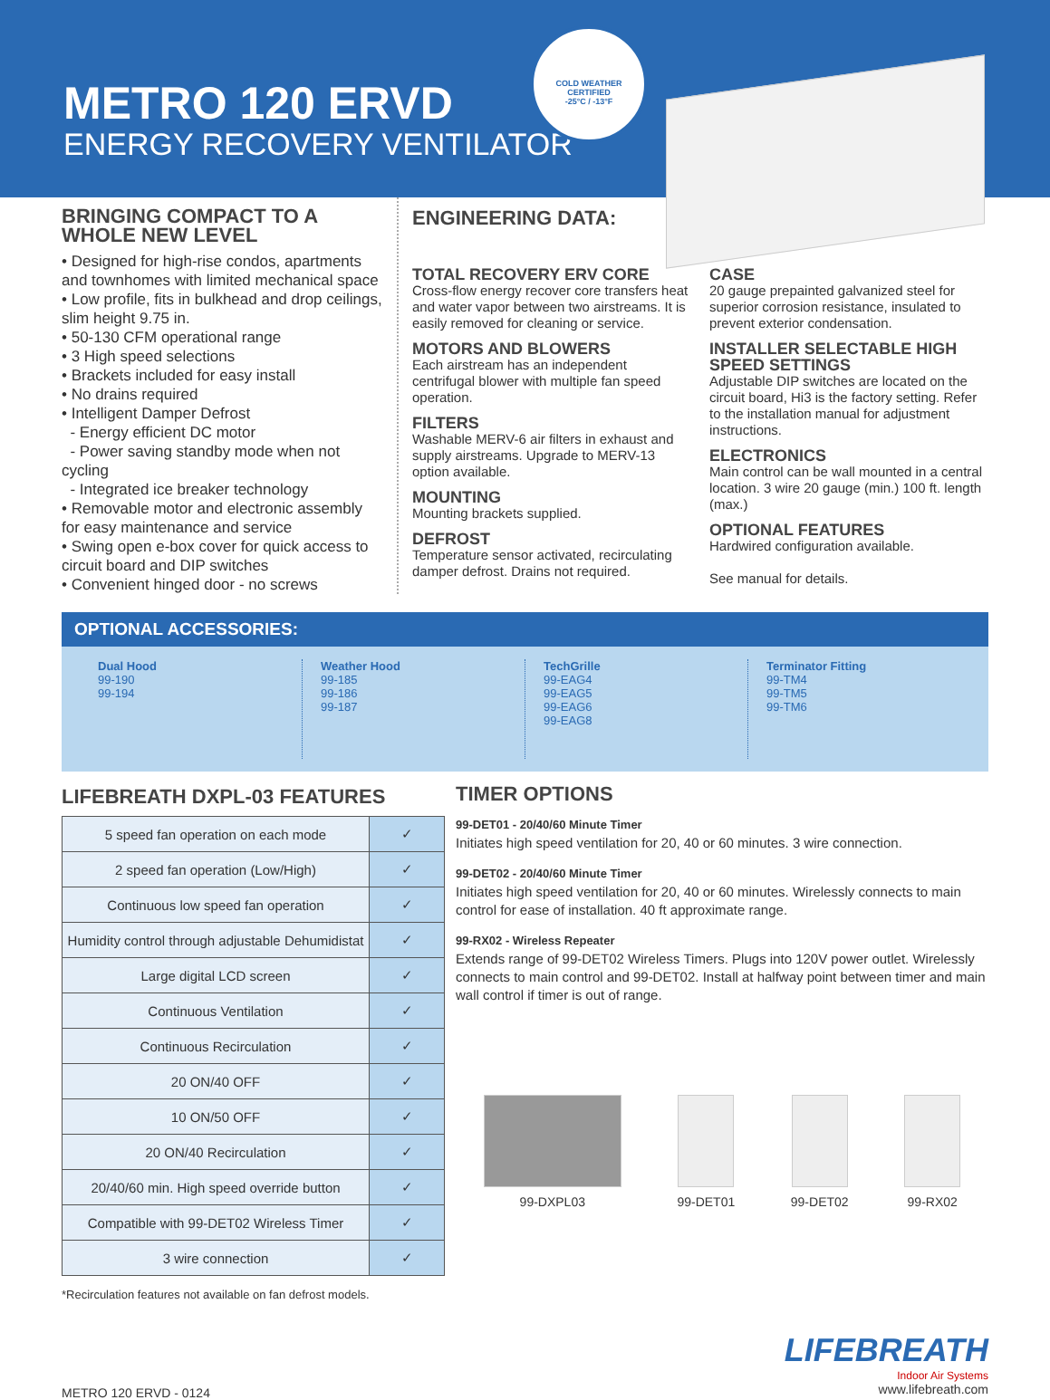METRO 120 ERVD
ENERGY RECOVERY VENTILATOR
COLD WEATHER
CERTIFIED
-25°C / -13°F
BRINGING COMPACT TO A WHOLE NEW LEVEL
• Designed for high-rise condos, apartments and townhomes with limited mechanical space
• Low profile, fits in bulkhead and drop ceilings, slim height 9.75 in.
• 50-130 CFM operational range
• 3 High speed selections
• Brackets included for easy install
• No drains required
• Intelligent Damper Defrost
- Energy efficient DC motor
- Power saving standby mode when not cycling
- Integrated ice breaker technology
• Removable motor and electronic assembly for easy maintenance and service
• Swing open e-box cover for quick access to circuit board and DIP switches
• Convenient hinged door - no screws
ENGINEERING DATA:
TOTAL RECOVERY ERV CORE
Cross-flow energy recover core transfers heat and water vapor between two airstreams. It is easily removed for cleaning or service.
MOTORS AND BLOWERS
Each airstream has an independent centrifugal blower with multiple fan speed operation.
FILTERS
Washable MERV-6 air filters in exhaust and supply airstreams. Upgrade to MERV-13 option available.
MOUNTING
Mounting brackets supplied.
DEFROST
Temperature sensor activated, recirculating damper defrost. Drains not required.
CASE
20 gauge prepainted galvanized steel for superior corrosion resistance, insulated to prevent exterior condensation.
INSTALLER SELECTABLE HIGH SPEED SETTINGS
Adjustable DIP switches are located on the circuit board, Hi3 is the factory setting. Refer to the installation manual for adjustment instructions.
ELECTRONICS
Main control can be wall mounted in a central location. 3 wire 20 gauge (min.) 100 ft. length (max.)
OPTIONAL FEATURES
Hardwired configuration available.
See manual for details.
OPTIONAL ACCESSORIES:
Dual Hood
99-190
99-194
Weather Hood
99-185
99-186
99-187
TechGrille
99-EAG4
99-EAG5
99-EAG6
99-EAG8
Terminator Fitting
99-TM4
99-TM5
99-TM6
LIFEBREATH DXPL-03 FEATURES
| 5 speed fan operation on each mode | ✓ |
| 2 speed fan operation (Low/High) | ✓ |
| Continuous low speed fan operation | ✓ |
| Humidity control through adjustable Dehumidistat | ✓ |
| Large digital LCD screen | ✓ |
| Continuous Ventilation | ✓ |
| Continuous Recirculation | ✓ |
| 20 ON/40 OFF | ✓ |
| 10 ON/50 OFF | ✓ |
| 20 ON/40 Recirculation | ✓ |
| 20/40/60 min. High speed override button | ✓ |
| Compatible with 99-DET02 Wireless Timer | ✓ |
| 3 wire connection | ✓ |
*Recirculation features not available on fan defrost models.
TIMER OPTIONS
99-DET01 - 20/40/60 Minute Timer
Initiates high speed ventilation for 20, 40 or 60 minutes. 3 wire connection.
99-DET02 - 20/40/60 Minute Timer
Initiates high speed ventilation for 20, 40 or 60 minutes. Wirelessly connects to main control for ease of installation. 40 ft approximate range.
99-RX02 - Wireless Repeater
Extends range of 99-DET02 Wireless Timers. Plugs into 120V power outlet. Wirelessly connects to main control and 99-DET02. Install at halfway point between timer and main wall control if timer is out of range.
99-DXPL03 99-DET01 99-DET02 99-RX02
METRO 120 ERVD - 0124
LIFEBREATH
Indoor Air Systems
www.lifebreath.com